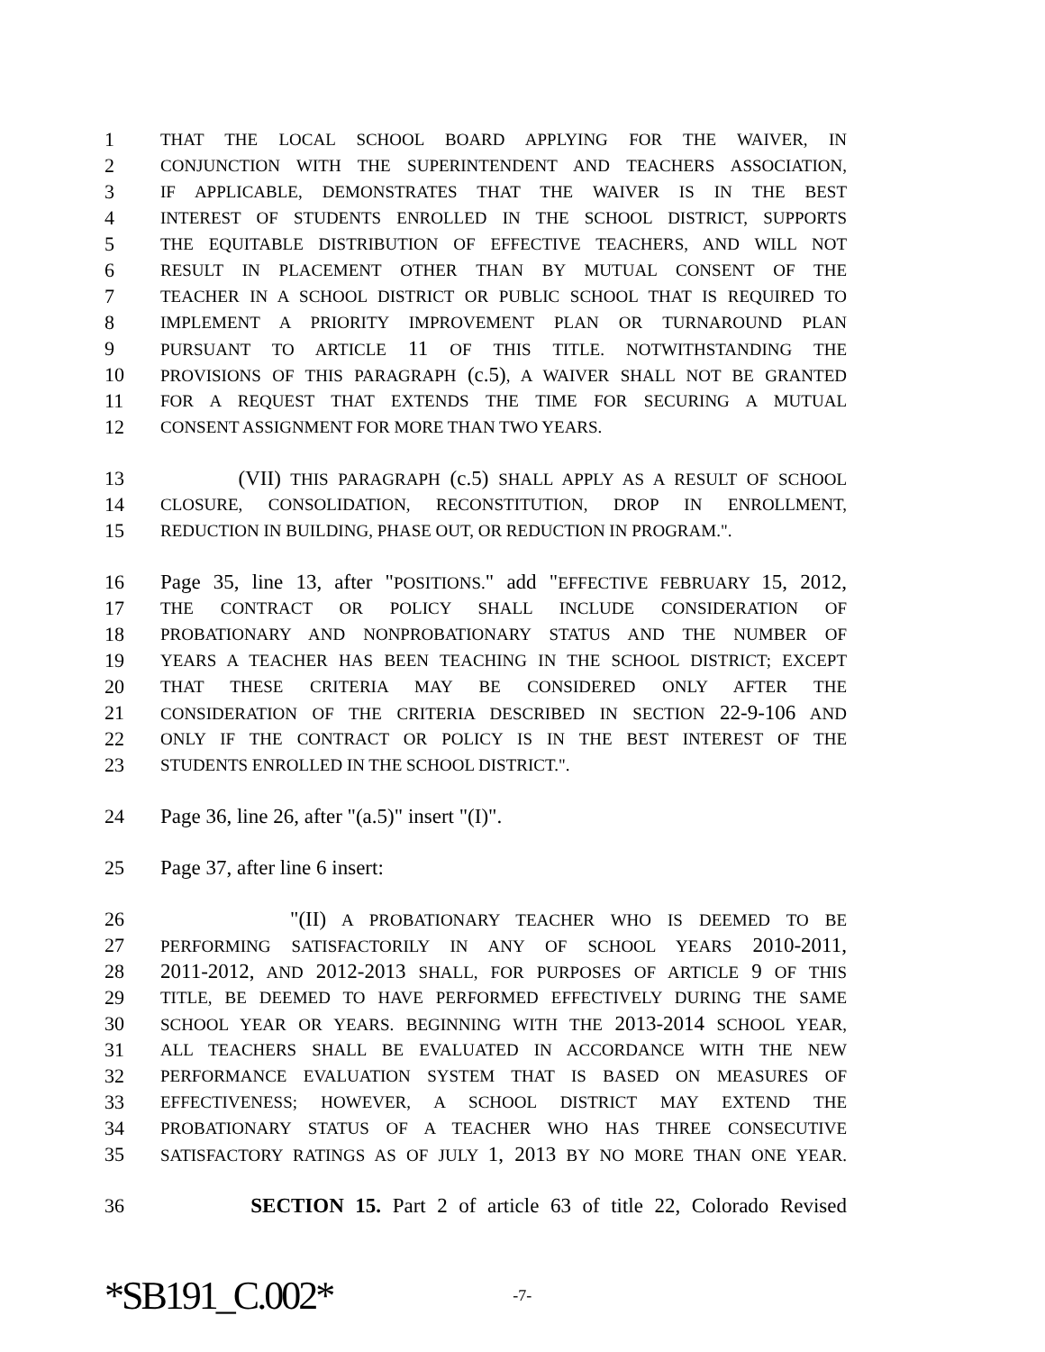1 THAT THE LOCAL SCHOOL BOARD APPLYING FOR THE WAIVER, IN
2 CONJUNCTION WITH THE SUPERINTENDENT AND TEACHERS ASSOCIATION,
3 IF APPLICABLE, DEMONSTRATES THAT THE WAIVER IS IN THE BEST
4 INTEREST OF STUDENTS ENROLLED IN THE SCHOOL DISTRICT, SUPPORTS
5 THE EQUITABLE DISTRIBUTION OF EFFECTIVE TEACHERS, AND WILL NOT
6 RESULT IN PLACEMENT OTHER THAN BY MUTUAL CONSENT OF THE
7 TEACHER IN A SCHOOL DISTRICT OR PUBLIC SCHOOL THAT IS REQUIRED TO
8 IMPLEMENT A PRIORITY IMPROVEMENT PLAN OR TURNAROUND PLAN
9 PURSUANT TO ARTICLE 11 OF THIS TITLE. NOTWITHSTANDING THE
10 PROVISIONS OF THIS PARAGRAPH (c.5), A WAIVER SHALL NOT BE GRANTED
11 FOR A REQUEST THAT EXTENDS THE TIME FOR SECURING A MUTUAL
12 CONSENT ASSIGNMENT FOR MORE THAN TWO YEARS.
13 (VII) THIS PARAGRAPH (c.5) SHALL APPLY AS A RESULT OF SCHOOL
14 CLOSURE, CONSOLIDATION, RECONSTITUTION, DROP IN ENROLLMENT,
15 REDUCTION IN BUILDING, PHASE OUT, OR REDUCTION IN PROGRAM.".
16 Page 35, line 13, after "POSITIONS." add "EFFECTIVE FEBRUARY 15, 2012,
17 THE CONTRACT OR POLICY SHALL INCLUDE CONSIDERATION OF
18 PROBATIONARY AND NONPROBATIONARY STATUS AND THE NUMBER OF
19 YEARS A TEACHER HAS BEEN TEACHING IN THE SCHOOL DISTRICT; EXCEPT
20 THAT THESE CRITERIA MAY BE CONSIDERED ONLY AFTER THE
21 CONSIDERATION OF THE CRITERIA DESCRIBED IN SECTION 22-9-106 AND
22 ONLY IF THE CONTRACT OR POLICY IS IN THE BEST INTEREST OF THE
23 STUDENTS ENROLLED IN THE SCHOOL DISTRICT.".
24 Page 36, line 26, after "(a.5)" insert "(I)".
25 Page 37, after line 6 insert:
26 "(II) A PROBATIONARY TEACHER WHO IS DEEMED TO BE
27 PERFORMING SATISFACTORILY IN ANY OF SCHOOL YEARS 2010-2011,
28 2011-2012, AND 2012-2013 SHALL, FOR PURPOSES OF ARTICLE 9 OF THIS
29 TITLE, BE DEEMED TO HAVE PERFORMED EFFECTIVELY DURING THE SAME
30 SCHOOL YEAR OR YEARS. BEGINNING WITH THE 2013-2014 SCHOOL YEAR,
31 ALL TEACHERS SHALL BE EVALUATED IN ACCORDANCE WITH THE NEW
32 PERFORMANCE EVALUATION SYSTEM THAT IS BASED ON MEASURES OF
33 EFFECTIVENESS; HOWEVER, A SCHOOL DISTRICT MAY EXTEND THE
34 PROBATIONARY STATUS OF A TEACHER WHO HAS THREE CONSECUTIVE
35 SATISFACTORY RATINGS AS OF JULY 1, 2013 BY NO MORE THAN ONE YEAR.
36 SECTION 15. Part 2 of article 63 of title 22, Colorado Revised
*SB191_C.002* -7-